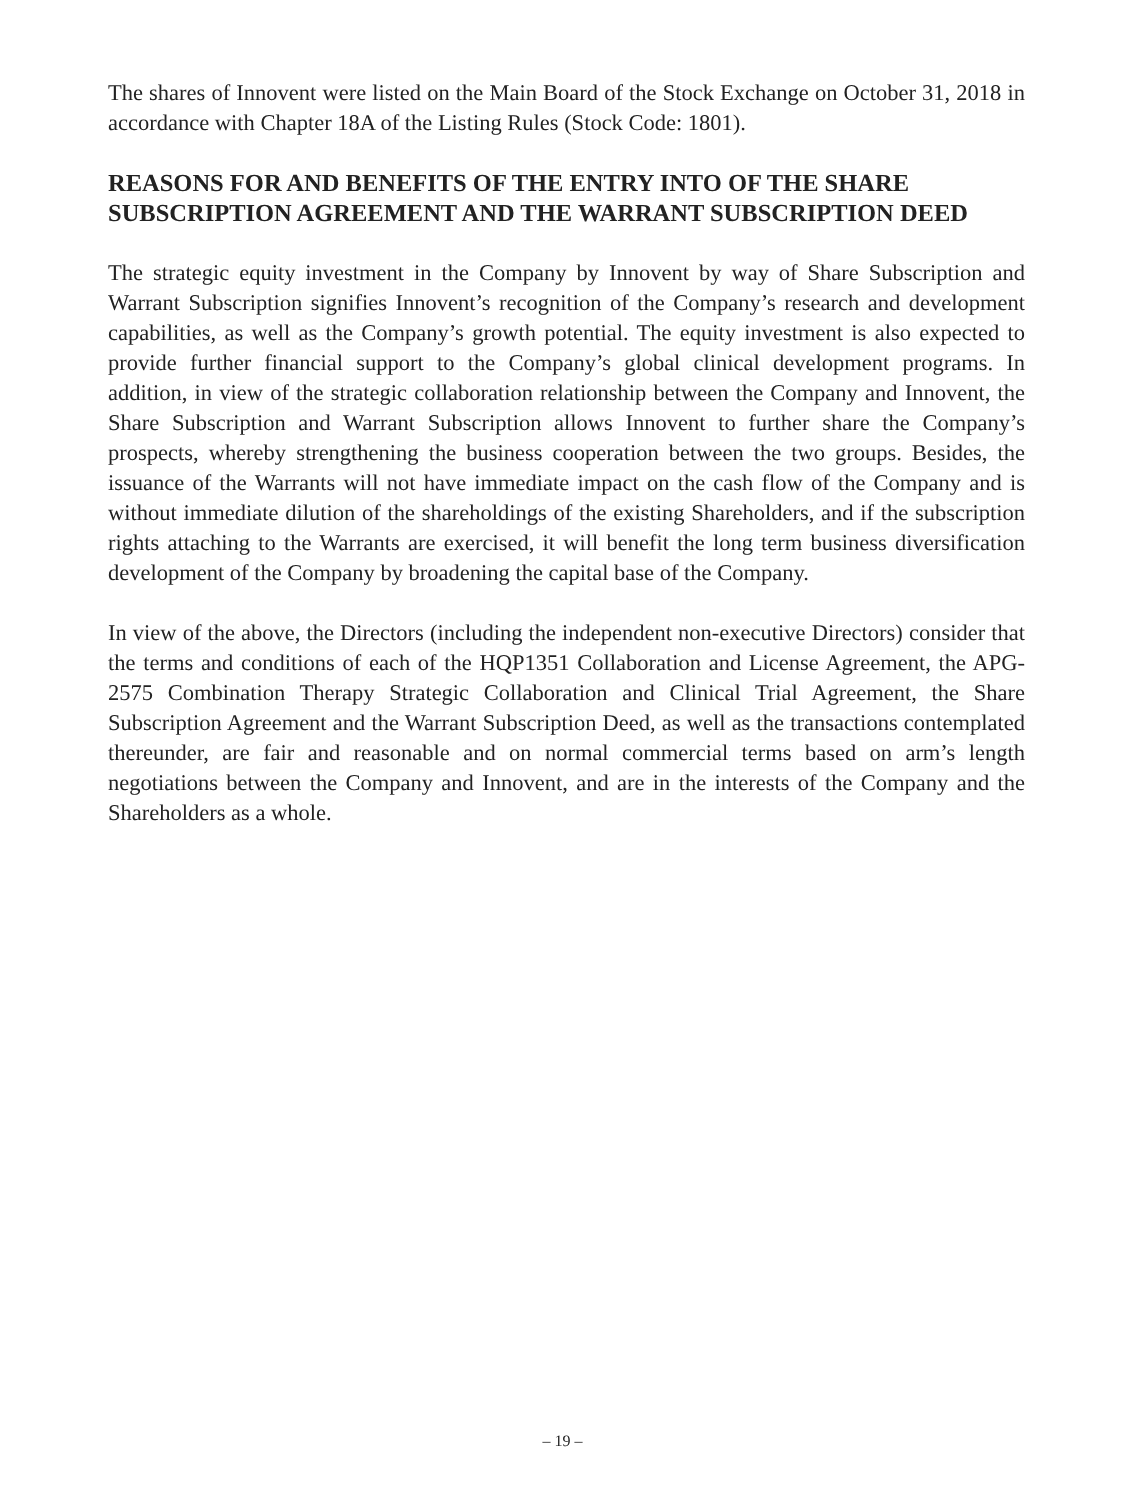The shares of Innovent were listed on the Main Board of the Stock Exchange on October 31, 2018 in accordance with Chapter 18A of the Listing Rules (Stock Code: 1801).
REASONS FOR AND BENEFITS OF THE ENTRY INTO OF THE SHARE SUBSCRIPTION AGREEMENT AND THE WARRANT SUBSCRIPTION DEED
The strategic equity investment in the Company by Innovent by way of Share Subscription and Warrant Subscription signifies Innovent’s recognition of the Company’s research and development capabilities, as well as the Company’s growth potential. The equity investment is also expected to provide further financial support to the Company’s global clinical development programs. In addition, in view of the strategic collaboration relationship between the Company and Innovent, the Share Subscription and Warrant Subscription allows Innovent to further share the Company’s prospects, whereby strengthening the business cooperation between the two groups. Besides, the issuance of the Warrants will not have immediate impact on the cash flow of the Company and is without immediate dilution of the shareholdings of the existing Shareholders, and if the subscription rights attaching to the Warrants are exercised, it will benefit the long term business diversification development of the Company by broadening the capital base of the Company.
In view of the above, the Directors (including the independent non-executive Directors) consider that the terms and conditions of each of the HQP1351 Collaboration and License Agreement, the APG-2575 Combination Therapy Strategic Collaboration and Clinical Trial Agreement, the Share Subscription Agreement and the Warrant Subscription Deed, as well as the transactions contemplated thereunder, are fair and reasonable and on normal commercial terms based on arm’s length negotiations between the Company and Innovent, and are in the interests of the Company and the Shareholders as a whole.
– 19 –